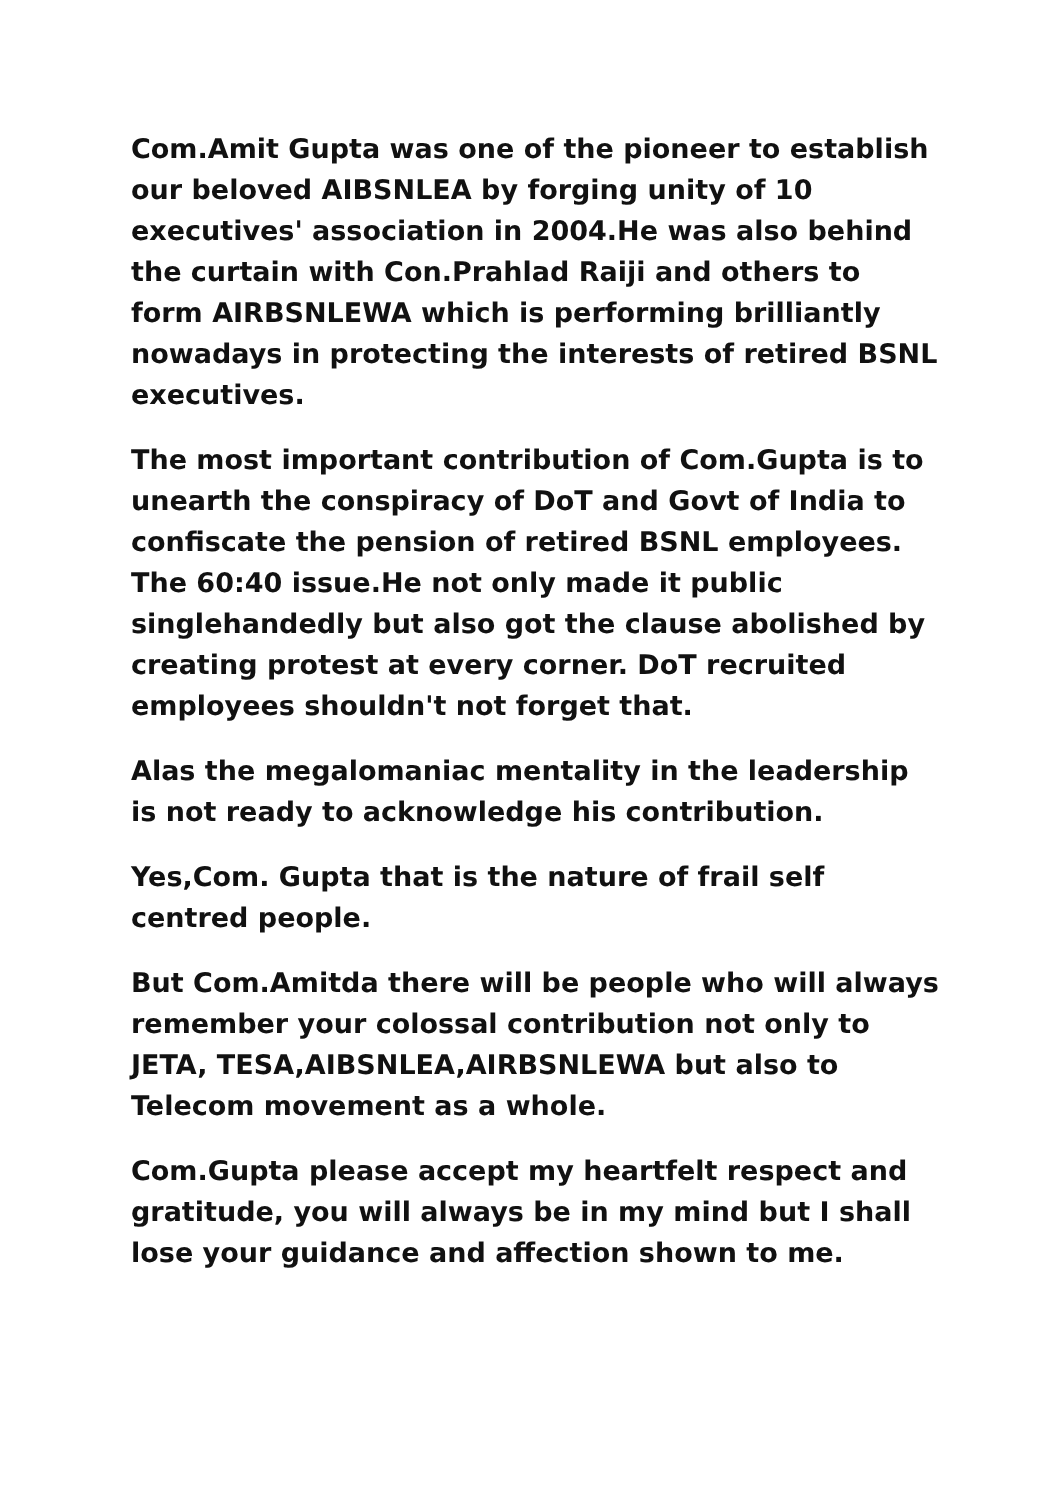Com.Amit Gupta was one of the pioneer to establish our beloved AIBSNLEA by forging unity of 10 executives' association in 2004.He was also behind the curtain with Con.Prahlad Raiji and others to form AIRBSNLEWA which is performing brilliantly nowadays in protecting the interests of retired BSNL executives.
The most important contribution of Com.Gupta is to unearth the conspiracy of DoT and Govt of India to confiscate the pension of retired BSNL employees. The 60:40 issue.He not only made it public singlehandedly but also got the clause abolished by creating protest at every corner. DoT recruited employees shouldn't not forget that.
Alas the megalomaniac mentality in the leadership is not ready to acknowledge his contribution.
Yes,Com. Gupta that is the nature of frail self centred people.
But Com.Amitda there will be people who will always remember your colossal contribution not only to JETA, TESA,AIBSNLEA,AIRBSNLEWA but also to Telecom movement as a whole.
Com.Gupta please accept my heartfelt respect and gratitude, you will always be in my mind but I shall lose your guidance and affection shown to me.